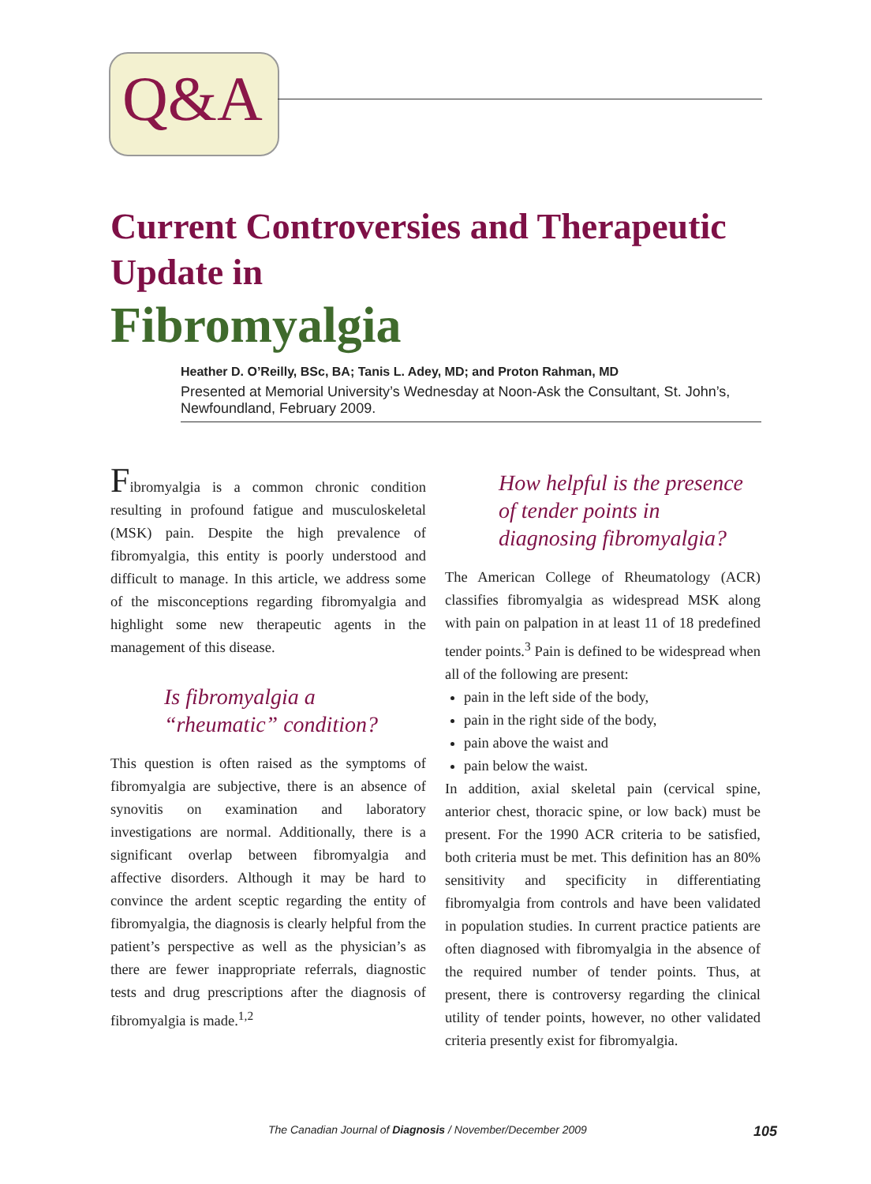Q&A
Current Controversies and Therapeutic Update in
Fibromyalgia
Heather D. O’Reilly, BSc, BA; Tanis L. Adey, MD; and Proton Rahman, MD
Presented at Memorial University’s Wednesday at Noon-Ask the Consultant, St. John’s, Newfoundland, February 2009.
Fibromyalgia is a common chronic condition resulting in profound fatigue and musculoskeletal (MSK) pain. Despite the high prevalence of fibromyalgia, this entity is poorly understood and difficult to manage. In this article, we address some of the misconceptions regarding fibromyalgia and highlight some new therapeutic agents in the management of this disease.
Is fibromyalgia a “rheumatic” condition?
This question is often raised as the symptoms of fibromyalgia are subjective, there is an absence of synovitis on examination and laboratory investigations are normal. Additionally, there is a significant overlap between fibromyalgia and affective disorders. Although it may be hard to convince the ardent sceptic regarding the entity of fibromyalgia, the diagnosis is clearly helpful from the patient’s perspective as well as the physician’s as there are fewer inappropriate referrals, diagnostic tests and drug prescriptions after the diagnosis of fibromyalgia is made.<sup>1,2</sup>
How helpful is the presence of tender points in diagnosing fibromyalgia?
The American College of Rheumatology (ACR) classifies fibromyalgia as widespread MSK along with pain on palpation in at least 11 of 18 predefined tender points.<sup>3</sup> Pain is defined to be widespread when all of the following are present:
pain in the left side of the body,
pain in the right side of the body,
pain above the waist and
pain below the waist.
In addition, axial skeletal pain (cervical spine, anterior chest, thoracic spine, or low back) must be present. For the 1990 ACR criteria to be satisfied, both criteria must be met. This definition has an 80% sensitivity and specificity in differentiating fibromyalgia from controls and have been validated in population studies. In current practice patients are often diagnosed with fibromyalgia in the absence of the required number of tender points. Thus, at present, there is controversy regarding the clinical utility of tender points, however, no other validated criteria presently exist for fibromyalgia.
The Canadian Journal of Diagnosis / November/December 2009 105